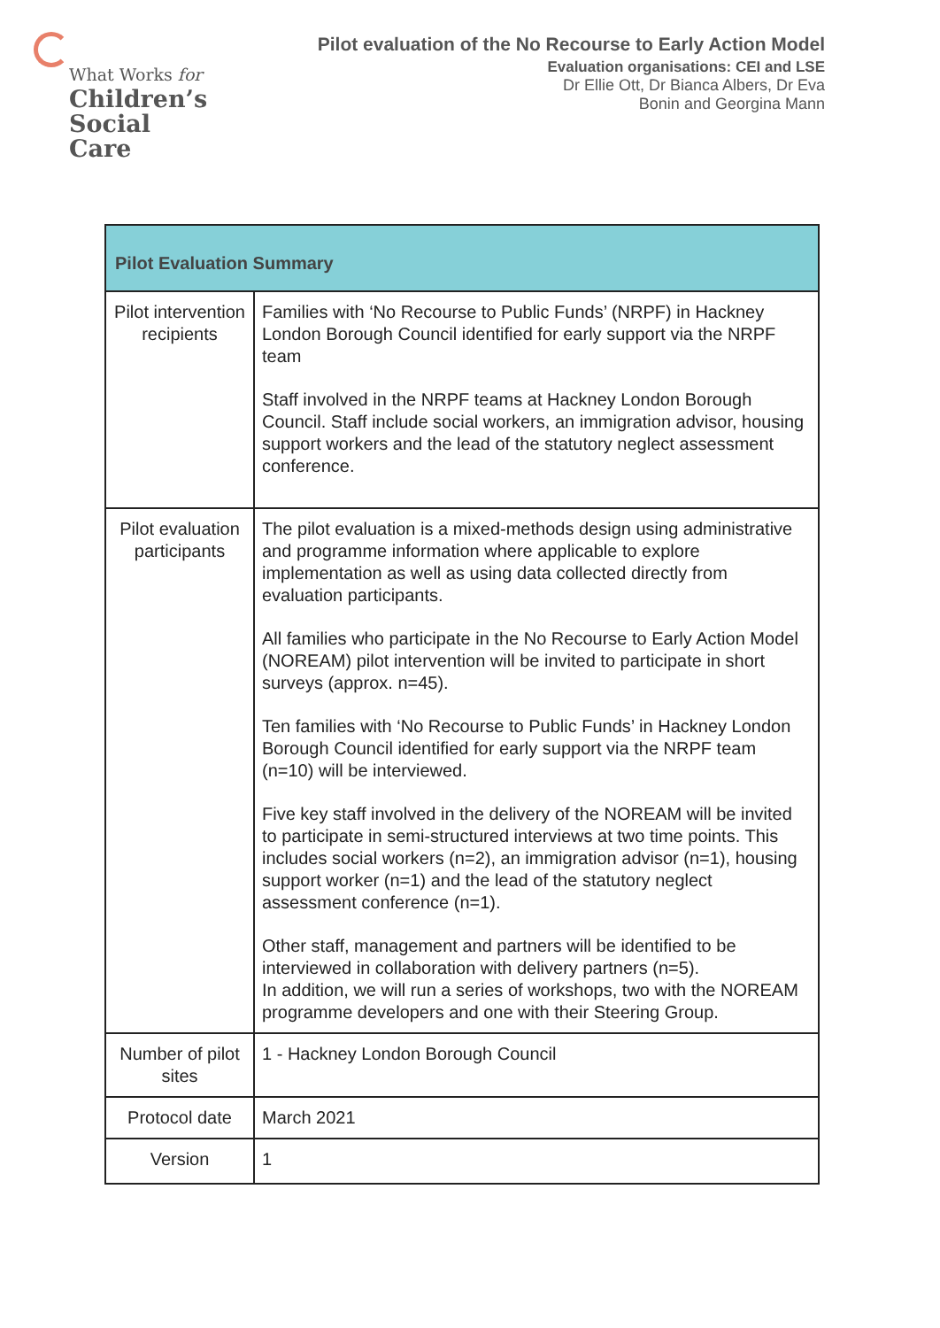What Works for
Children’s
Social Care
Pilot evaluation of the No Recourse to Early Action Model
Evaluation organisations: CEI and LSE
Dr Ellie Ott, Dr Bianca Albers, Dr Eva
Bonin and Georgina Mann
| Pilot Evaluation Summary | |
| --- | --- |
| Pilot intervention recipients | Families with ‘No Recourse to Public Funds’ (NRPF) in Hackney London Borough Council identified for early support via the NRPF team Staff involved in the NRPF teams at Hackney London Borough Council. Staff include social workers, an immigration advisor, housing support workers and the lead of the statutory neglect assessment conference. |
| Pilot evaluation participants | The pilot evaluation is a mixed-methods design using administrative and programme information where applicable to explore implementation as well as using data collected directly from evaluation participants. All families who participate in the No Recourse to Early Action Model (NOREAM) pilot intervention will be invited to participate in short surveys (approx. n=45). Ten families with ‘No Recourse to Public Funds’ in Hackney London Borough Council identified for early support via the NRPF team (n=10) will be interviewed. Five key staff involved in the delivery of the NOREAM will be invited to participate in semi-structured interviews at two time points. This includes social workers (n=2), an immigration advisor (n=1), housing support worker (n=1) and the lead of the statutory neglect assessment conference (n=1). Other staff, management and partners will be identified to be interviewed in collaboration with delivery partners (n=5). In addition, we will run a series of workshops, two with the NOREAM programme developers and one with their Steering Group. |
| Number of pilot sites | 1 - Hackney London Borough Council |
| Protocol date | March 2021 |
| Version | 1 |